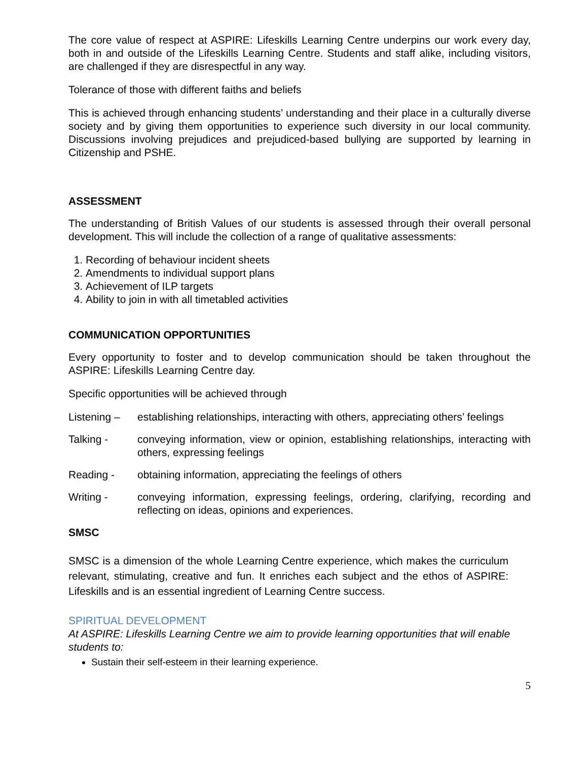The core value of respect at ASPIRE: Lifeskills Learning Centre underpins our work every day, both in and outside of the Lifeskills Learning Centre. Students and staff alike, including visitors, are challenged if they are disrespectful in any way.
Tolerance of those with different faiths and beliefs
This is achieved through enhancing students’ understanding and their place in a culturally diverse society and by giving them opportunities to experience such diversity in our local community. Discussions involving prejudices and prejudiced-based bullying are supported by learning in Citizenship and PSHE.
ASSESSMENT
The understanding of British Values of our students is assessed through their overall personal development. This will include the collection of a range of qualitative assessments:
1. Recording of behaviour incident sheets
2. Amendments to individual support plans
3. Achievement of ILP targets
4. Ability to join in with all timetabled activities
COMMUNICATION OPPORTUNITIES
Every opportunity to foster and to develop communication should be taken throughout the ASPIRE: Lifeskills Learning Centre day.
Specific opportunities will be achieved through
Listening – establishing relationships, interacting with others, appreciating others’ feelings
Talking - conveying information, view or opinion, establishing relationships, interacting with others, expressing feelings
Reading - obtaining information, appreciating the feelings of others
Writing - conveying information, expressing feelings, ordering, clarifying, recording and reflecting on ideas, opinions and experiences.
SMSC
SMSC is a dimension of the whole Learning Centre experience, which makes the curriculum relevant, stimulating, creative and fun. It enriches each subject and the ethos of ASPIRE: Lifeskills and is an essential ingredient of Learning Centre success.
SPIRITUAL DEVELOPMENT
At ASPIRE: Lifeskills Learning Centre we aim to provide learning opportunities that will enable students to:
Sustain their self-esteem in their learning experience.
5